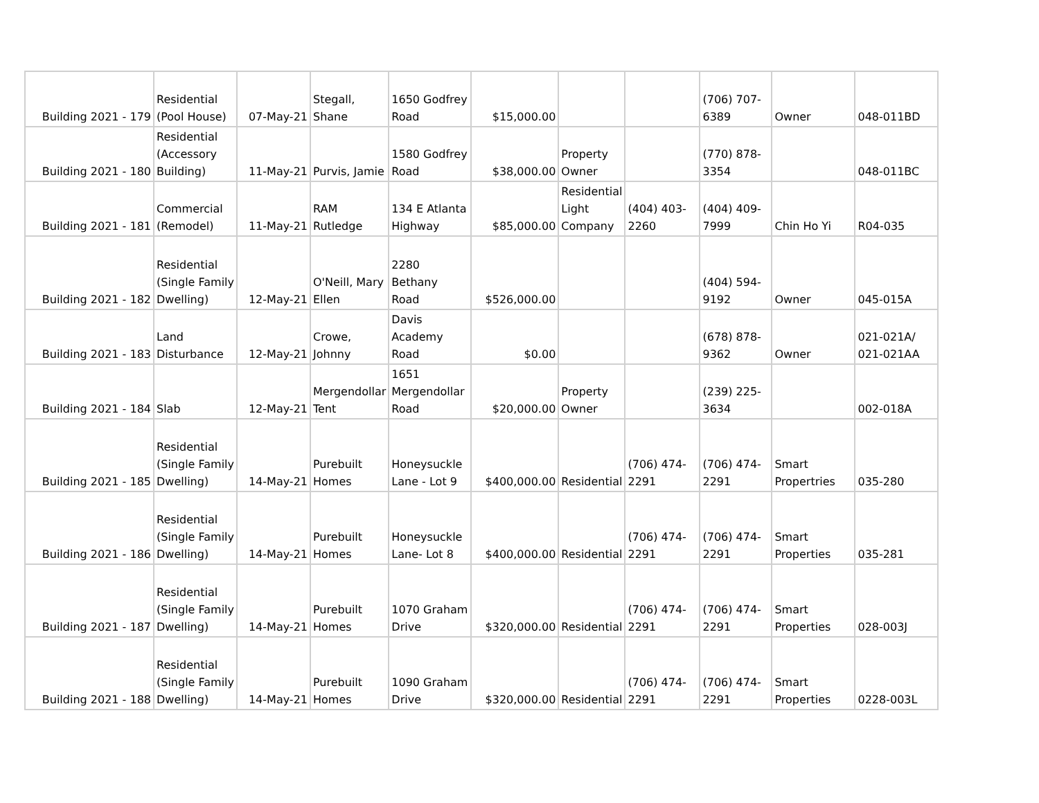| Building 2021 - 179 | Residential (Pool House) | 07-May-21 | Stegall, Shane | 1650 Godfrey Road | $15,000.00 | | | (706) 707-6389 | Owner | 048-011BD |
| Building 2021 - 180 | Residential (Accessory Building) | 11-May-21 | Purvis, Jamie | 1580 Godfrey Road | $38,000.00 | Property Owner | | (770) 878-3354 | | 048-011BC |
| Building 2021 - 181 | Commercial (Remodel) | 11-May-21 | RAM Rutledge | 134 E Atlanta Highway | $85,000.00 | Residential Light Company | (404) 403-2260 | (404) 409-7999 | Chin Ho Yi | R04-035 |
| Building 2021 - 182 | Residential (Single Family Dwelling) | 12-May-21 | O'Neill, Mary Ellen | 2280 Bethany Road | $526,000.00 | | | (404) 594-9192 | Owner | 045-015A |
| Building 2021 - 183 | Land Disturbance | 12-May-21 | Crowe, Johnny | Davis Academy Road | $0.00 | | | (678) 878-9362 | Owner | 021-021A/ 021-021AA |
| Building 2021 - 184 | Slab | 12-May-21 | Mergendollar Tent | 1651 Mergendollar Road | $20,000.00 | Property Owner | | (239) 225-3634 | | 002-018A |
| Building 2021 - 185 | Residential (Single Family Dwelling) | 14-May-21 | Purebuilt Homes | Honeysuckle Lane - Lot 9 | $400,000.00 | Residential | (706) 474-2291 | (706) 474-2291 | Smart Propertries | 035-280 |
| Building 2021 - 186 | Residential (Single Family Dwelling) | 14-May-21 | Purebuilt Homes | Honeysuckle Lane- Lot 8 | $400,000.00 | Residential | (706) 474-2291 | (706) 474-2291 | Smart Properties | 035-281 |
| Building 2021 - 187 | Residential (Single Family Dwelling) | 14-May-21 | Purebuilt Homes | 1070 Graham Drive | $320,000.00 | Residential | (706) 474-2291 | (706) 474-2291 | Smart Properties | 028-003J |
| Building 2021 - 188 | Residential (Single Family Dwelling) | 14-May-21 | Purebuilt Homes | 1090 Graham Drive | $320,000.00 | Residential | (706) 474-2291 | (706) 474-2291 | Smart Properties | 0228-003L |